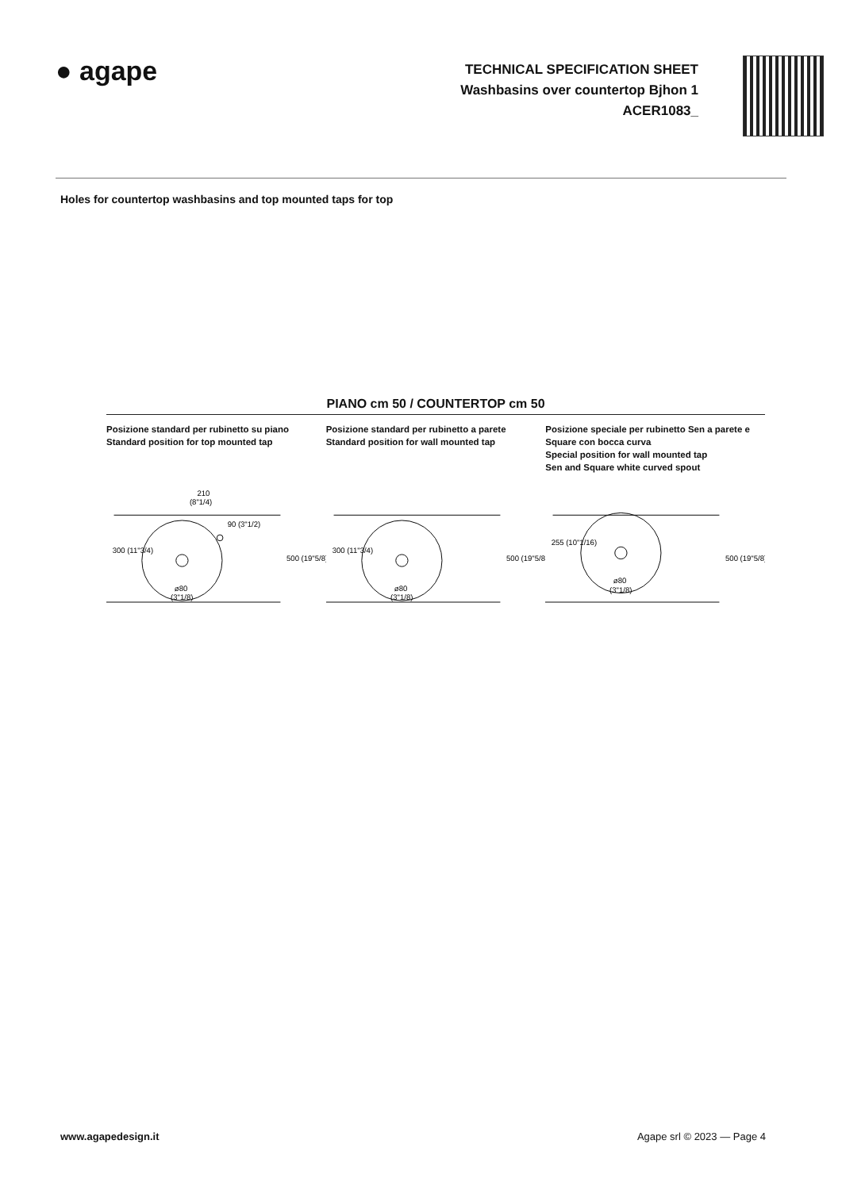● agape
TECHNICAL SPECIFICATION SHEET
Washbasins over countertop Bjhon 1
ACER1083_
Holes for countertop washbasins and top mounted taps for top
PIANO cm 50 / COUNTERTOP cm 50
Posizione standard per rubinetto su piano
Standard position for top mounted tap
Posizione standard per rubinetto a parete
Standard position for wall mounted tap
Posizione speciale per rubinetto Sen a parete e Square con bocca curva
Special position for wall mounted tap
Sen and Square white curved spout
210
(8"1/4)
ø80
(3"1/8)
300 (11"3/4)
90 (3"1/2)
500 (19"5/8)
ø80
(3"1/8)
300 (11"3/4)
500 (19"5/8)
ø80
(3"1/8)
255 (10"1/16)
500 (19"5/8)
www.agapedesign.it Agape srl © 2023 — Page 4